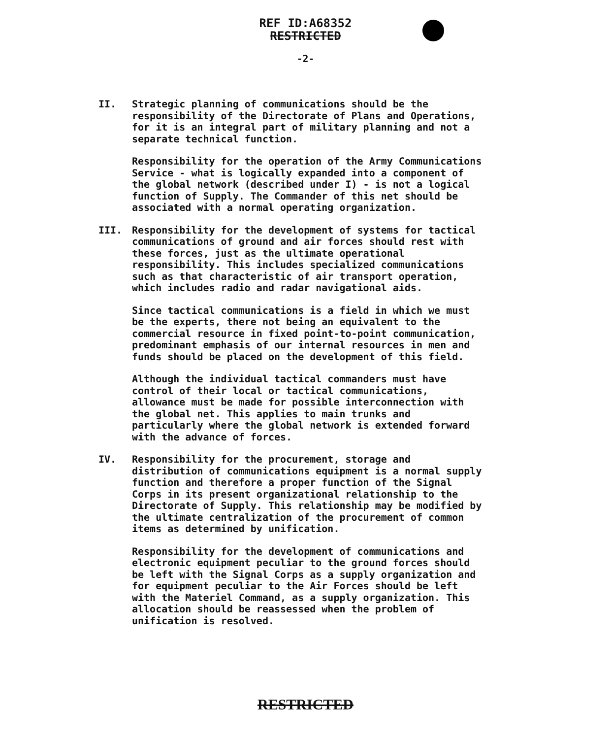REF ID:A68352
RESTRICTED
-2-
II. Strategic planning of communications should be the responsibility of the Directorate of Plans and Operations, for it is an integral part of military planning and not a separate technical function.
Responsibility for the operation of the Army Communications Service - what is logically expanded into a component of the global network (described under I) - is not a logical function of Supply. The Commander of this net should be associated with a normal operating organization.
III. Responsibility for the development of systems for tactical communications of ground and air forces should rest with these forces, just as the ultimate operational responsibility. This includes specialized communications such as that characteristic of air transport operation, which includes radio and radar navigational aids.
Since tactical communications is a field in which we must be the experts, there not being an equivalent to the commercial resource in fixed point-to-point communication, predominant emphasis of our internal resources in men and funds should be placed on the development of this field.
Although the individual tactical commanders must have control of their local or tactical communications, allowance must be made for possible interconnection with the global net. This applies to main trunks and particularly where the global network is extended forward with the advance of forces.
IV. Responsibility for the procurement, storage and distribution of communications equipment is a normal supply function and therefore a proper function of the Signal Corps in its present organizational relationship to the Directorate of Supply. This relationship may be modified by the ultimate centralization of the procurement of common items as determined by unification.
Responsibility for the development of communications and electronic equipment peculiar to the ground forces should be left with the Signal Corps as a supply organization and for equipment peculiar to the Air Forces should be left with the Materiel Command, as a supply organization. This allocation should be reassessed when the problem of unification is resolved.
RESTRICTED